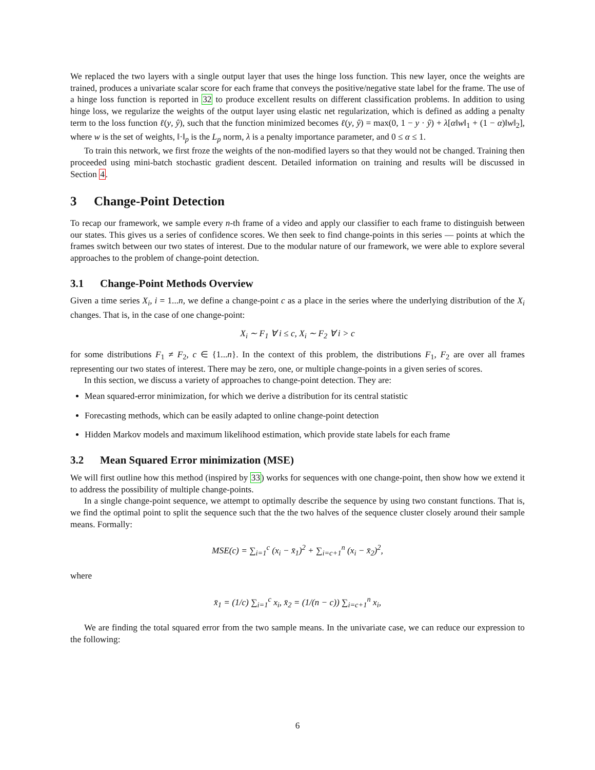We replaced the two layers with a single output layer that uses the hinge loss function. This new layer, once the weights are trained, produces a univariate scalar score for each frame that conveys the positive/negative state label for the frame. The use of a hinge loss function is reported in 32 to produce excellent results on different classification problems. In addition to using hinge loss, we regularize the weights of the output layer using elastic net regularization, which is defined as adding a penalty term to the loss function ℓ(y, ŷ), such that the function minimized becomes ℓ(y, ŷ) = max(0, 1 − y · ŷ) + λ[α‖w‖<sub>1</sub> + (1 − α)‖w‖<sub>2</sub>], where w is the set of weights, ‖·‖<sub>p</sub> is the L<sub>p</sub> norm, λ is a penalty importance parameter, and 0 ≤ α ≤ 1.
To train this network, we first froze the weights of the non-modified layers so that they would not be changed. Training then proceeded using mini-batch stochastic gradient descent. Detailed information on training and results will be discussed in Section 4.
3 Change-Point Detection
To recap our framework, we sample every n-th frame of a video and apply our classifier to each frame to distinguish between our states. This gives us a series of confidence scores. We then seek to find change-points in this series — points at which the frames switch between our two states of interest. Due to the modular nature of our framework, we were able to explore several approaches to the problem of change-point detection.
3.1 Change-Point Methods Overview
Given a time series X<sub>i</sub>, i = 1...n, we define a change-point c as a place in the series where the underlying distribution of the X<sub>i</sub> changes. That is, in the case of one change-point:
X<sub>i</sub> ∼ F<sub>1</sub> ∀ i ≤ c, X<sub>i</sub> ∼ F<sub>2</sub> ∀ i > c
for some distributions F<sub>1</sub> ≠ F<sub>2</sub>, c ∈ {1...n}. In the context of this problem, the distributions F<sub>1</sub>, F<sub>2</sub> are over all frames representing our two states of interest. There may be zero, one, or multiple change-points in a given series of scores.
In this section, we discuss a variety of approaches to change-point detection. They are:
Mean squared-error minimization, for which we derive a distribution for its central statistic
Forecasting methods, which can be easily adapted to online change-point detection
Hidden Markov models and maximum likelihood estimation, which provide state labels for each frame
3.2 Mean Squared Error minimization (MSE)
We will first outline how this method (inspired by 33) works for sequences with one change-point, then show how we extend it to address the possibility of multiple change-points.
In a single change-point sequence, we attempt to optimally describe the sequence by using two constant functions. That is, we find the optimal point to split the sequence such that the the two halves of the sequence cluster closely around their sample means. Formally:
MSE(c) = ∑<sub>i=1</sub><sup>c</sup> (x<sub>i</sub> − x̄<sub>1</sub>)<sup>2</sup> + ∑<sub>i=c+1</sub><sup>n</sup> (x<sub>i</sub> − x̄<sub>2</sub>)<sup>2</sup>,
where
x̄<sub>1</sub> = (1/c) ∑<sub>i=1</sub><sup>c</sup> x<sub>i</sub>, x̄<sub>2</sub> = (1/(n − c)) ∑<sub>i=c+1</sub><sup>n</sup> x<sub>i</sub>,
We are finding the total squared error from the two sample means. In the univariate case, we can reduce our expression to the following:
6